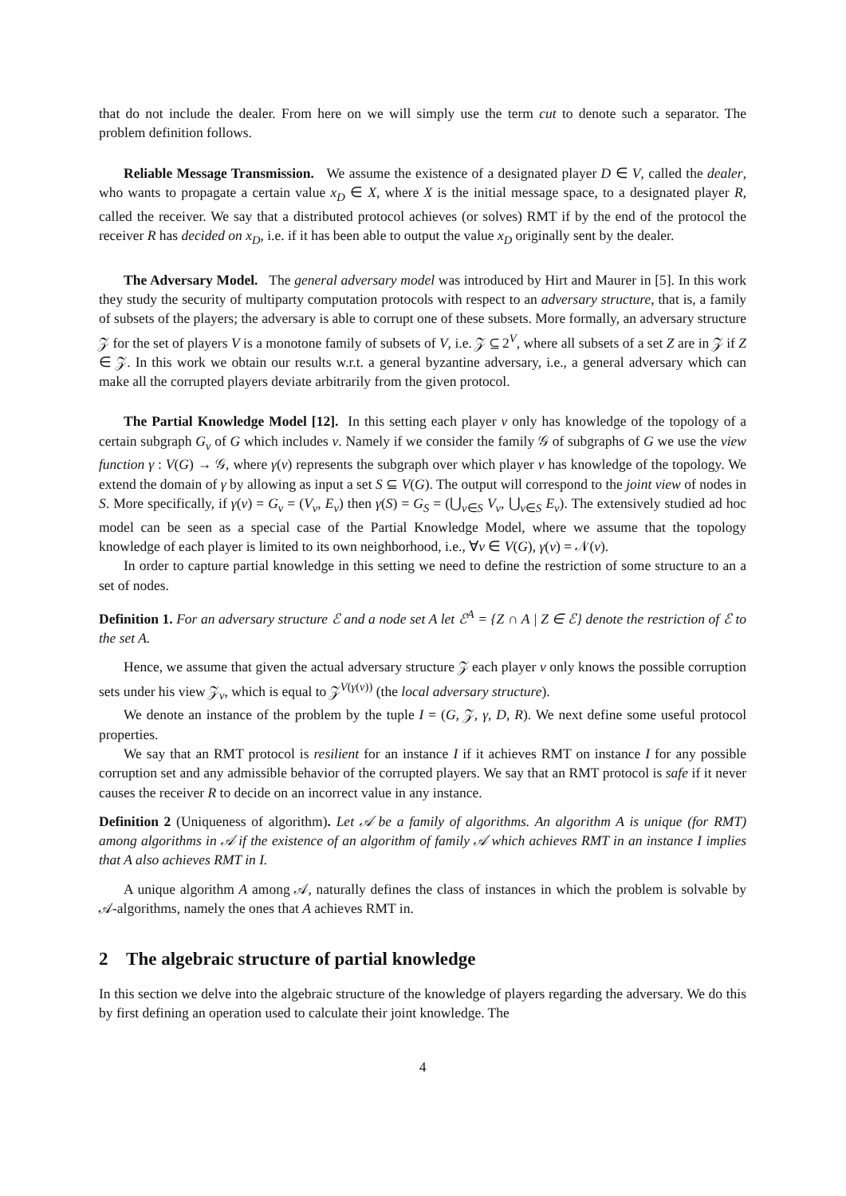that do not include the dealer. From here on we will simply use the term cut to denote such a separator. The problem definition follows.
Reliable Message Transmission. We assume the existence of a designated player D ∈ V, called the dealer, who wants to propagate a certain value x<sub>D</sub> ∈ X, where X is the initial message space, to a designated player R, called the receiver. We say that a distributed protocol achieves (or solves) RMT if by the end of the protocol the receiver R has decided on x<sub>D</sub>, i.e. if it has been able to output the value x<sub>D</sub> originally sent by the dealer.
The Adversary Model. The general adversary model was introduced by Hirt and Maurer in [5]. In this work they study the security of multiparty computation protocols with respect to an adversary structure, that is, a family of subsets of the players; the adversary is able to corrupt one of these subsets. More formally, an adversary structure 𝒵 for the set of players V is a monotone family of subsets of V, i.e. 𝒵 ⊆ 2<sup>V</sup>, where all subsets of a set Z are in 𝒵 if Z ∈ 𝒵. In this work we obtain our results w.r.t. a general byzantine adversary, i.e., a general adversary which can make all the corrupted players deviate arbitrarily from the given protocol.
The Partial Knowledge Model [12]. In this setting each player v only has knowledge of the topology of a certain subgraph G<sub>v</sub> of G which includes v. Namely if we consider the family 𝒢 of subgraphs of G we use the view function γ : V(G) → 𝒢, where γ(v) represents the subgraph over which player v has knowledge of the topology. We extend the domain of γ by allowing as input a set S ⊆ V(G). The output will correspond to the joint view of nodes in S. More specifically, if γ(v) = G<sub>v</sub> = (V<sub>v</sub>, E<sub>v</sub>) then γ(S) = G<sub>S</sub> = (⋃<sub>v∈S</sub> V<sub>v</sub>, ⋃<sub>v∈S</sub> E<sub>v</sub>). The extensively studied ad hoc model can be seen as a special case of the Partial Knowledge Model, where we assume that the topology knowledge of each player is limited to its own neighborhood, i.e., ∀v ∈ V(G), γ(v) = 𝒩(v).
In order to capture partial knowledge in this setting we need to define the restriction of some structure to an a set of nodes.
Definition 1. For an adversary structure ℰ and a node set A let ℰ<sup>A</sup> = {Z ∩ A | Z ∈ ℰ} denote the restriction of ℰ to the set A.
Hence, we assume that given the actual adversary structure 𝒵 each player v only knows the possible corruption sets under his view 𝒵<sub>v</sub>, which is equal to 𝒵<sup>V(γ(v))</sup> (the local adversary structure).
We denote an instance of the problem by the tuple I = (G, 𝒵, γ, D, R). We next define some useful protocol properties.
We say that an RMT protocol is resilient for an instance I if it achieves RMT on instance I for any possible corruption set and any admissible behavior of the corrupted players. We say that an RMT protocol is safe if it never causes the receiver R to decide on an incorrect value in any instance.
Definition 2 (Uniqueness of algorithm). Let 𝒜 be a family of algorithms. An algorithm A is unique (for RMT) among algorithms in 𝒜 if the existence of an algorithm of family 𝒜 which achieves RMT in an instance I implies that A also achieves RMT in I.
A unique algorithm A among 𝒜, naturally defines the class of instances in which the problem is solvable by 𝒜-algorithms, namely the ones that A achieves RMT in.
2 The algebraic structure of partial knowledge
In this section we delve into the algebraic structure of the knowledge of players regarding the adversary. We do this by first defining an operation used to calculate their joint knowledge. The
4